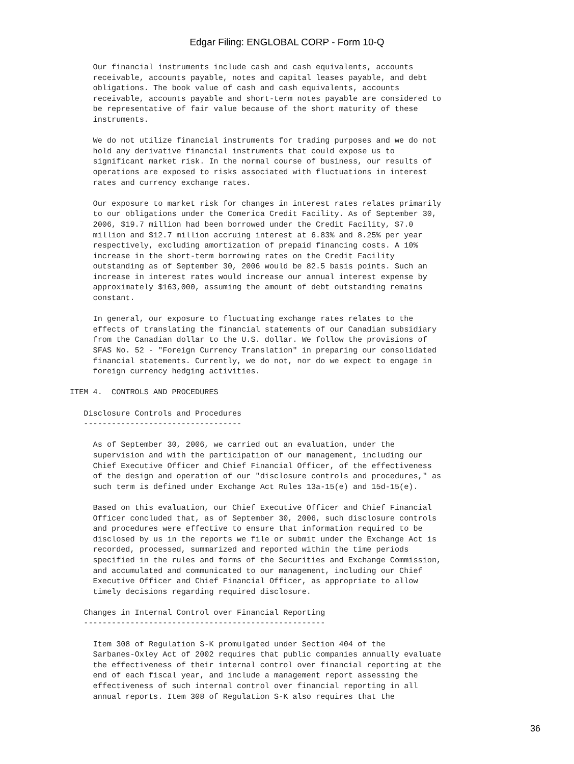Edgar Filing: ENGLOBAL CORP - Form 10-Q
     Our financial instruments include cash and cash equivalents, accounts
     receivable, accounts payable, notes and capital leases payable, and debt
     obligations. The book value of cash and cash equivalents, accounts
     receivable, accounts payable and short-term notes payable are considered to
     be representative of fair value because of the short maturity of these
     instruments.

     We do not utilize financial instruments for trading purposes and we do not
     hold any derivative financial instruments that could expose us to
     significant market risk. In the normal course of business, our results of
     operations are exposed to risks associated with fluctuations in interest
     rates and currency exchange rates.

     Our exposure to market risk for changes in interest rates relates primarily
     to our obligations under the Comerica Credit Facility. As of September 30,
     2006, $19.7 million had been borrowed under the Credit Facility, $7.0
     million and $12.7 million accruing interest at 6.83% and 8.25% per year
     respectively, excluding amortization of prepaid financing costs. A 10%
     increase in the short-term borrowing rates on the Credit Facility
     outstanding as of September 30, 2006 would be 82.5 basis points. Such an
     increase in interest rates would increase our annual interest expense by
     approximately $163,000, assuming the amount of debt outstanding remains
     constant.

     In general, our exposure to fluctuating exchange rates relates to the
     effects of translating the financial statements of our Canadian subsidiary
     from the Canadian dollar to the U.S. dollar. We follow the provisions of
     SFAS No. 52 - "Foreign Currency Translation" in preparing our consolidated
     financial statements. Currently, we do not, nor do we expect to engage in
     foreign currency hedging activities.

ITEM 4.  CONTROLS AND PROCEDURES

   Disclosure Controls and Procedures
   ----------------------------------

     As of September 30, 2006, we carried out an evaluation, under the
     supervision and with the participation of our management, including our
     Chief Executive Officer and Chief Financial Officer, of the effectiveness
     of the design and operation of our "disclosure controls and procedures," as
     such term is defined under Exchange Act Rules 13a-15(e) and 15d-15(e).

     Based on this evaluation, our Chief Executive Officer and Chief Financial
     Officer concluded that, as of September 30, 2006, such disclosure controls
     and procedures were effective to ensure that information required to be
     disclosed by us in the reports we file or submit under the Exchange Act is
     recorded, processed, summarized and reported within the time periods
     specified in the rules and forms of the Securities and Exchange Commission,
     and accumulated and communicated to our management, including our Chief
     Executive Officer and Chief Financial Officer, as appropriate to allow
     timely decisions regarding required disclosure.

   Changes in Internal Control over Financial Reporting
   ----------------------------------------------------

     Item 308 of Regulation S-K promulgated under Section 404 of the
     Sarbanes-Oxley Act of 2002 requires that public companies annually evaluate
     the effectiveness of their internal control over financial reporting at the
     end of each fiscal year, and include a management report assessing the
     effectiveness of such internal control over financial reporting in all
     annual reports. Item 308 of Regulation S-K also requires that the
36